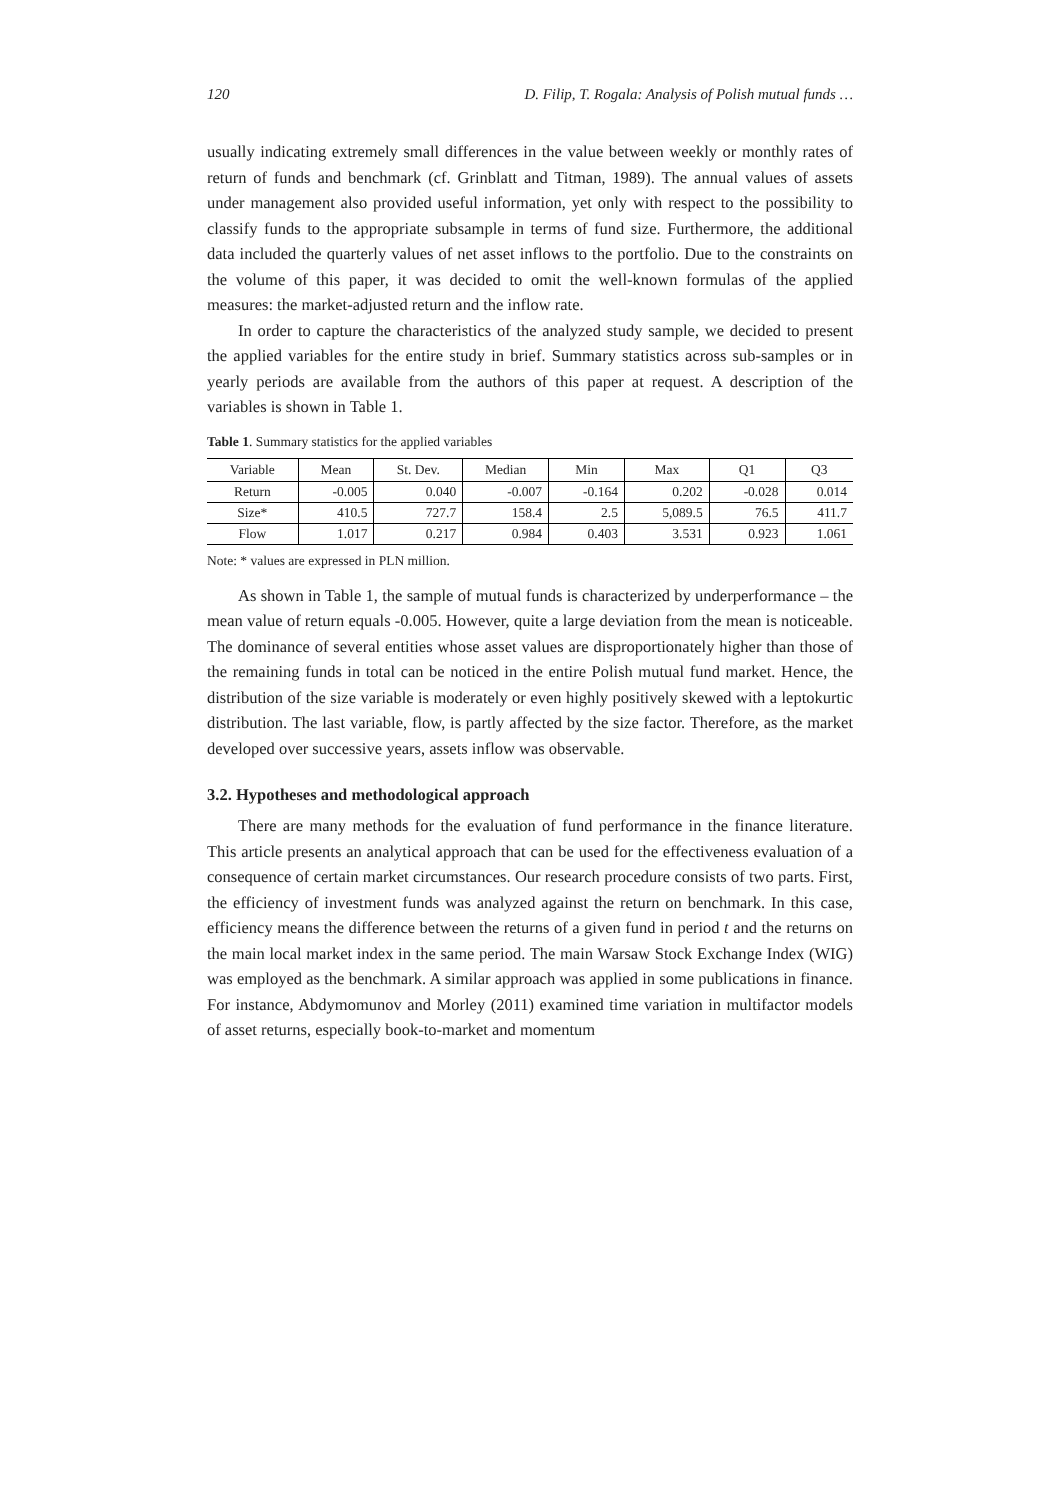120 D. Filip, T. Rogala: Analysis of Polish mutual funds …
usually indicating extremely small differences in the value between weekly or monthly rates of return of funds and benchmark (cf. Grinblatt and Titman, 1989). The annual values of assets under management also provided useful information, yet only with respect to the possibility to classify funds to the appropriate subsample in terms of fund size. Furthermore, the additional data included the quarterly values of net asset inflows to the portfolio. Due to the constraints on the volume of this paper, it was decided to omit the well-known formulas of the applied measures: the market-adjusted return and the inflow rate.
In order to capture the characteristics of the analyzed study sample, we decided to present the applied variables for the entire study in brief. Summary statistics across sub-samples or in yearly periods are available from the authors of this paper at request. A description of the variables is shown in Table 1.
Table 1. Summary statistics for the applied variables
| Variable | Mean | St. Dev. | Median | Min | Max | Q1 | Q3 |
| --- | --- | --- | --- | --- | --- | --- | --- |
| Return | -0.005 | 0.040 | -0.007 | -0.164 | 0.202 | -0.028 | 0.014 |
| Size* | 410.5 | 727.7 | 158.4 | 2.5 | 5,089.5 | 76.5 | 411.7 |
| Flow | 1.017 | 0.217 | 0.984 | 0.403 | 3.531 | 0.923 | 1.061 |
Note: * values are expressed in PLN million.
As shown in Table 1, the sample of mutual funds is characterized by underperformance – the mean value of return equals -0.005. However, quite a large deviation from the mean is noticeable. The dominance of several entities whose asset values are disproportionately higher than those of the remaining funds in total can be noticed in the entire Polish mutual fund market. Hence, the distribution of the size variable is moderately or even highly positively skewed with a leptokurtic distribution. The last variable, flow, is partly affected by the size factor. Therefore, as the market developed over successive years, assets inflow was observable.
3.2. Hypotheses and methodological approach
There are many methods for the evaluation of fund performance in the finance literature. This article presents an analytical approach that can be used for the effectiveness evaluation of a consequence of certain market circumstances. Our research procedure consists of two parts. First, the efficiency of investment funds was analyzed against the return on benchmark. In this case, efficiency means the difference between the returns of a given fund in period t and the returns on the main local market index in the same period. The main Warsaw Stock Exchange Index (WIG) was employed as the benchmark. A similar approach was applied in some publications in finance. For instance, Abdymomunov and Morley (2011) examined time variation in multifactor models of asset returns, especially book-to-market and momentum